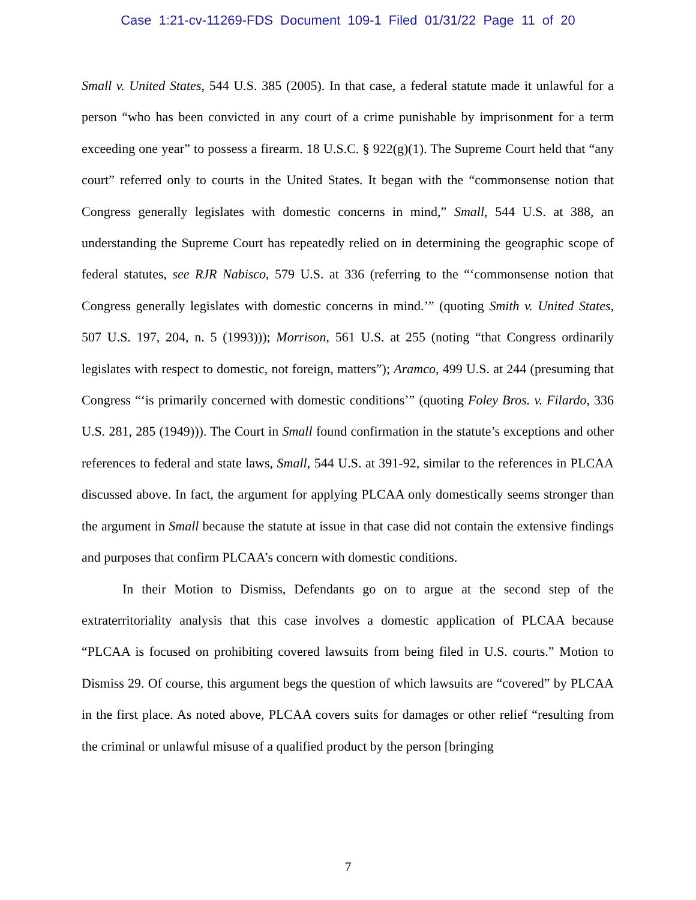Case 1:21-cv-11269-FDS Document 109-1 Filed 01/31/22 Page 11 of 20
Small v. United States, 544 U.S. 385 (2005). In that case, a federal statute made it unlawful for a person “who has been convicted in any court of a crime punishable by imprisonment for a term exceeding one year” to possess a firearm. 18 U.S.C. § 922(g)(1). The Supreme Court held that “any court” referred only to courts in the United States. It began with the “commonsense notion that Congress generally legislates with domestic concerns in mind,” Small, 544 U.S. at 388, an understanding the Supreme Court has repeatedly relied on in determining the geographic scope of federal statutes, see RJR Nabisco, 579 U.S. at 336 (referring to the “‘commonsense notion that Congress generally legislates with domestic concerns in mind.’” (quoting Smith v. United States, 507 U.S. 197, 204, n. 5 (1993))); Morrison, 561 U.S. at 255 (noting “that Congress ordinarily legislates with respect to domestic, not foreign, matters”); Aramco, 499 U.S. at 244 (presuming that Congress “‘is primarily concerned with domestic conditions’” (quoting Foley Bros. v. Filardo, 336 U.S. 281, 285 (1949))). The Court in Small found confirmation in the statute’s exceptions and other references to federal and state laws, Small, 544 U.S. at 391-92, similar to the references in PLCAA discussed above. In fact, the argument for applying PLCAA only domestically seems stronger than the argument in Small because the statute at issue in that case did not contain the extensive findings and purposes that confirm PLCAA’s concern with domestic conditions.
In their Motion to Dismiss, Defendants go on to argue at the second step of the extraterritoriality analysis that this case involves a domestic application of PLCAA because “PLCAA is focused on prohibiting covered lawsuits from being filed in U.S. courts.” Motion to Dismiss 29. Of course, this argument begs the question of which lawsuits are “covered” by PLCAA in the first place. As noted above, PLCAA covers suits for damages or other relief “resulting from the criminal or unlawful misuse of a qualified product by the person [bringing
7